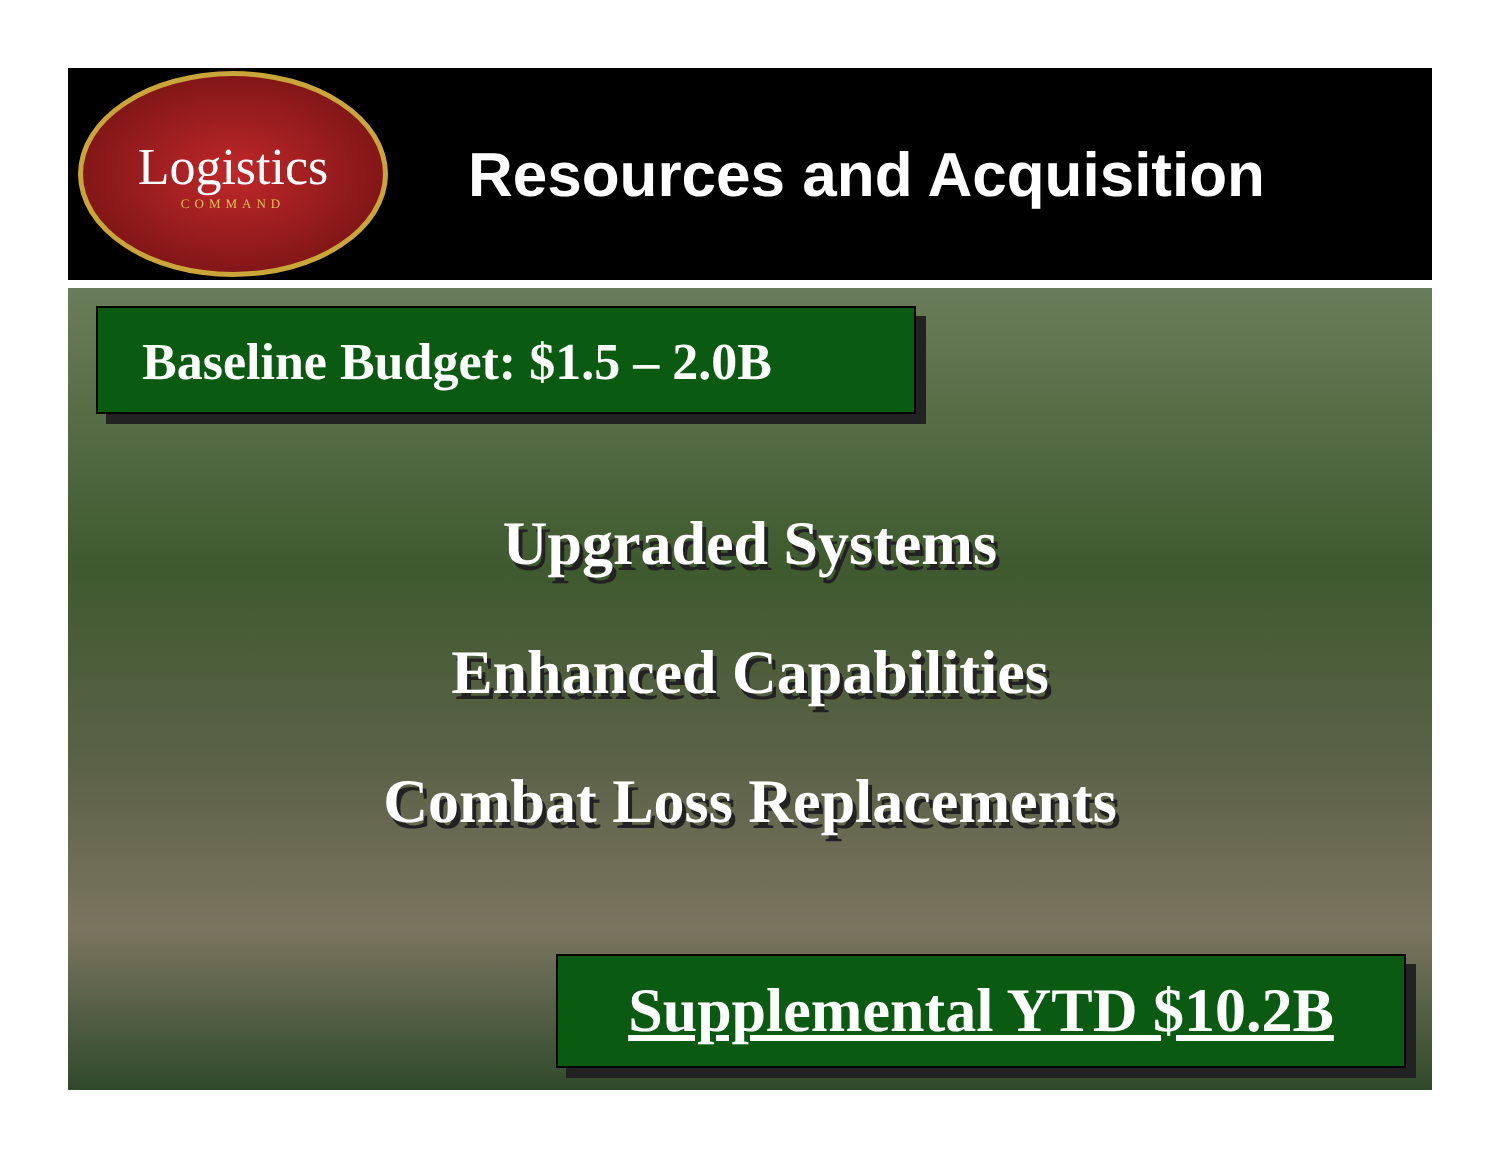Logistics
COMMAND
Resources and Acquisition
Baseline Budget: $1.5 – 2.0B
Upgraded Systems
Enhanced Capabilities
Combat Loss Replacements
Supplemental YTD $10.2B